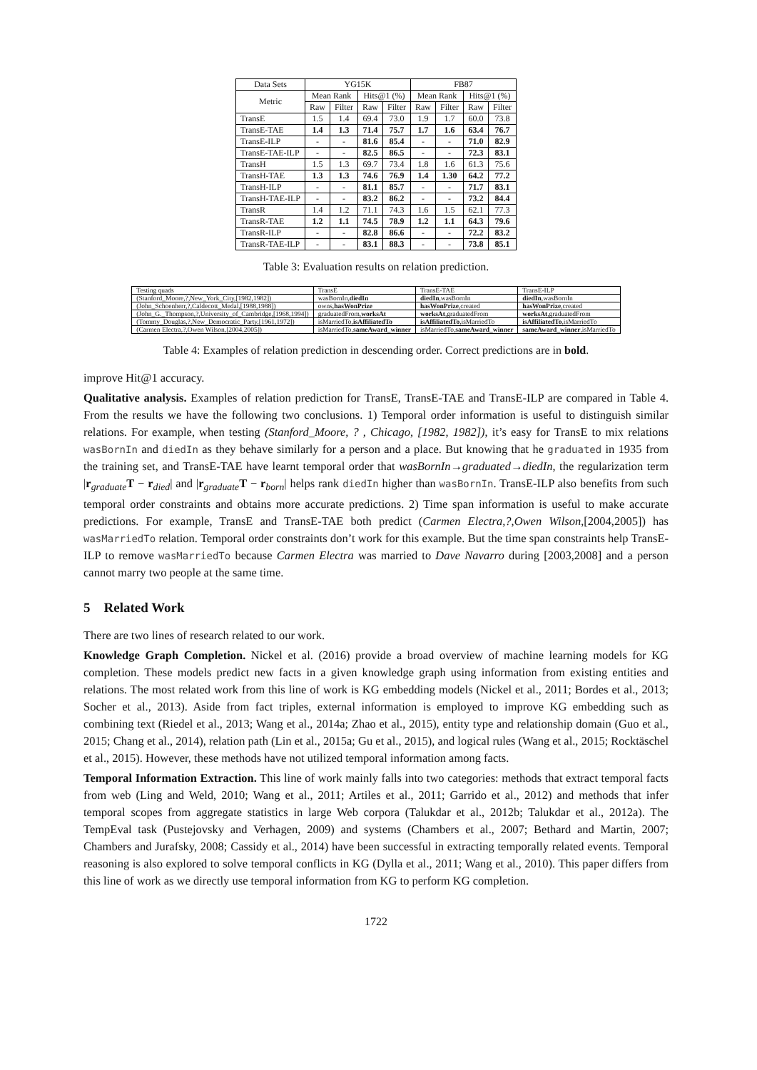| Data Sets | YG15K | | | | FB87 | | | |
| --- | --- | --- | --- | --- | --- | --- | --- | --- |
| Metric | Mean Rank | | Hits@1 (%) | | Mean Rank | | Hits@1 (%) | |
| | Raw | Filter | Raw | Filter | Raw | Filter | Raw | Filter |
| TransE | 1.5 | 1.4 | 69.4 | 73.0 | 1.9 | 1.7 | 60.0 | 73.8 |
| TransE-TAE | 1.4 | 1.3 | 71.4 | 75.7 | 1.7 | 1.6 | 63.4 | 76.7 |
| TransE-ILP | - | - | 81.6 | 85.4 | - | - | 71.0 | 82.9 |
| TransE-TAE-ILP | - | - | 82.5 | 86.5 | - | - | 72.3 | 83.1 |
| TransH | 1.5 | 1.3 | 69.7 | 73.4 | 1.8 | 1.6 | 61.3 | 75.6 |
| TransH-TAE | 1.3 | 1.3 | 74.6 | 76.9 | 1.4 | 1.30 | 64.2 | 77.2 |
| TransH-ILP | - | - | 81.1 | 85.7 | - | - | 71.7 | 83.1 |
| TransH-TAE-ILP | - | - | 83.2 | 86.2 | - | - | 73.2 | 84.4 |
| TransR | 1.4 | 1.2 | 71.1 | 74.3 | 1.6 | 1.5 | 62.1 | 77.3 |
| TransR-TAE | 1.2 | 1.1 | 74.5 | 78.9 | 1.2 | 1.1 | 64.3 | 79.6 |
| TransR-ILP | - | - | 82.8 | 86.6 | - | - | 72.2 | 83.2 |
| TransR-TAE-ILP | - | - | 83.1 | 88.3 | - | - | 73.8 | 85.1 |
Table 3: Evaluation results on relation prediction.
| Testing quads | TransE | TransE-TAE | TransE-ILP |
| --- | --- | --- | --- |
| (Stanford_Moore,?,New_York_City,[1982,1982]) | wasBornIn, diedIn | diedIn ,wasBornIn | diedIn ,wasBornIn |
| (John_Schoenherr,?,Caldecott_Medal,[1988,1988]) | owns, hasWonPrize | hasWonPrize ,created | hasWonPrize ,created |
| (John_G._Thompson,?,University_of_Cambridge,[1968,1994]) | graduatedFrom, worksAt | worksAt ,graduatedFrom | worksAt ,graduatedFrom |
| (Tommy_Douglas,?,New_Democratic_Party,[1961,1972]) | isMarriedTo, isAffiliatedTo | isAffiliatedTo ,isMarriedTo | isAffiliatedTo ,isMarriedTo |
| (Carmen Electra,?,Owen Wilson,[2004,2005]) | isMarriedTo, sameAward_winner | isMarriedTo, sameAward_winner | sameAward_winner ,isMarriedTo |
Table 4: Examples of relation prediction in descending order. Correct predictions are in bold.
improve Hit@1 accuracy.
Qualitative analysis. Examples of relation prediction for TransE, TransE-TAE and TransE-ILP are compared in Table 4. From the results we have the following two conclusions. 1) Temporal order information is useful to distinguish similar relations. For example, when testing (Stanford_Moore, ? , Chicago, [1982, 1982]), it’s easy for TransE to mix relations wasBornIn and diedIn as they behave similarly for a person and a place. But knowing that he graduated in 1935 from the training set, and TransE-TAE have learnt temporal order that wasBornIn→graduated→diedIn, the regularization term |r<sub>graduate</sub>T − r<sub>died</sub>| and |r<sub>graduate</sub>T − r<sub>born</sub>| helps rank diedIn higher than wasBornIn. TransE-ILP also benefits from such temporal order constraints and obtains more accurate predictions. 2) Time span information is useful to make accurate predictions. For example, TransE and TransE-TAE both predict (Carmen Electra,?,Owen Wilson,[2004,2005]) has wasMarriedTo relation. Temporal order constraints don’t work for this example. But the time span constraints help TransE-ILP to remove wasMarriedTo because Carmen Electra was married to Dave Navarro during [2003,2008] and a person cannot marry two people at the same time.
5 Related Work
There are two lines of research related to our work.
Knowledge Graph Completion. Nickel et al. (2016) provide a broad overview of machine learning models for KG completion. These models predict new facts in a given knowledge graph using information from existing entities and relations. The most related work from this line of work is KG embedding models (Nickel et al., 2011; Bordes et al., 2013; Socher et al., 2013). Aside from fact triples, external information is employed to improve KG embedding such as combining text (Riedel et al., 2013; Wang et al., 2014a; Zhao et al., 2015), entity type and relationship domain (Guo et al., 2015; Chang et al., 2014), relation path (Lin et al., 2015a; Gu et al., 2015), and logical rules (Wang et al., 2015; Rocktäschel et al., 2015). However, these methods have not utilized temporal information among facts.
Temporal Information Extraction. This line of work mainly falls into two categories: methods that extract temporal facts from web (Ling and Weld, 2010; Wang et al., 2011; Artiles et al., 2011; Garrido et al., 2012) and methods that infer temporal scopes from aggregate statistics in large Web corpora (Talukdar et al., 2012b; Talukdar et al., 2012a). The TempEval task (Pustejovsky and Verhagen, 2009) and systems (Chambers et al., 2007; Bethard and Martin, 2007; Chambers and Jurafsky, 2008; Cassidy et al., 2014) have been successful in extracting temporally related events. Temporal reasoning is also explored to solve temporal conflicts in KG (Dylla et al., 2011; Wang et al., 2010). This paper differs from this line of work as we directly use temporal information from KG to perform KG completion.
1722